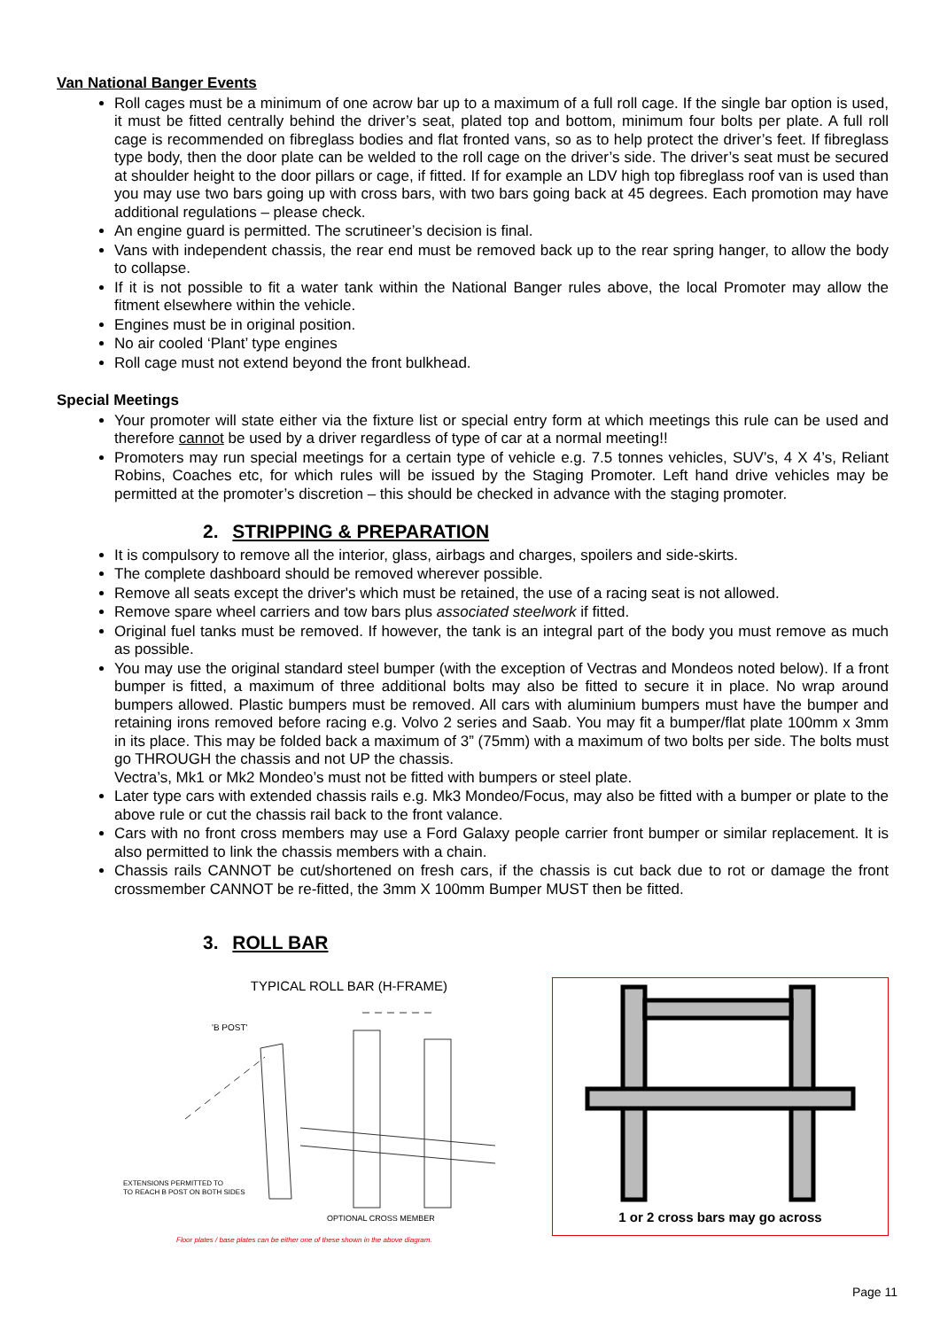Van National Banger Events
Roll cages must be a minimum of one acrow bar up to a maximum of a full roll cage. If the single bar option is used, it must be fitted centrally behind the driver’s seat, plated top and bottom, minimum four bolts per plate. A full roll cage is recommended on fibreglass bodies and flat fronted vans, so as to help protect the driver’s feet. If fibreglass type body, then the door plate can be welded to the roll cage on the driver’s side. The driver’s seat must be secured at shoulder height to the door pillars or cage, if fitted. If for example an LDV high top fibreglass roof van is used than you may use two bars going up with cross bars, with two bars going back at 45 degrees. Each promotion may have additional regulations – please check.
An engine guard is permitted. The scrutineer’s decision is final.
Vans with independent chassis, the rear end must be removed back up to the rear spring hanger, to allow the body to collapse.
If it is not possible to fit a water tank within the National Banger rules above, the local Promoter may allow the fitment elsewhere within the vehicle.
Engines must be in original position.
No air cooled ‘Plant’ type engines
Roll cage must not extend beyond the front bulkhead.
Special Meetings
Your promoter will state either via the fixture list or special entry form at which meetings this rule can be used and therefore cannot be used by a driver regardless of type of car at a normal meeting!!
Promoters may run special meetings for a certain type of vehicle e.g. 7.5 tonnes vehicles, SUV’s, 4 X 4’s, Reliant Robins, Coaches etc, for which rules will be issued by the Staging Promoter. Left hand drive vehicles may be permitted at the promoter’s discretion – this should be checked in advance with the staging promoter.
2. STRIPPING & PREPARATION
It is compulsory to remove all the interior, glass, airbags and charges, spoilers and side-skirts.
The complete dashboard should be removed wherever possible.
Remove all seats except the driver's which must be retained, the use of a racing seat is not allowed.
Remove spare wheel carriers and tow bars plus associated steelwork if fitted.
Original fuel tanks must be removed. If however, the tank is an integral part of the body you must remove as much as possible.
You may use the original standard steel bumper (with the exception of Vectras and Mondeos noted below). If a front bumper is fitted, a maximum of three additional bolts may also be fitted to secure it in place. No wrap around bumpers allowed. Plastic bumpers must be removed. All cars with aluminium bumpers must have the bumper and retaining irons removed before racing e.g. Volvo 2 series and Saab. You may fit a bumper/flat plate 100mm x 3mm in its place. This may be folded back a maximum of 3” (75mm) with a maximum of two bolts per side. The bolts must go THROUGH the chassis and not UP the chassis.
Vectra’s, Mk1 or Mk2 Mondeo’s must not be fitted with bumpers or steel plate.
Later type cars with extended chassis rails e.g. Mk3 Mondeo/Focus, may also be fitted with a bumper or plate to the above rule or cut the chassis rail back to the front valance.
Cars with no front cross members may use a Ford Galaxy people carrier front bumper or similar replacement. It is also permitted to link the chassis members with a chain.
Chassis rails CANNOT be cut/shortened on fresh cars, if the chassis is cut back due to rot or damage the front crossmember CANNOT be re-fitted, the 3mm X 100mm Bumper MUST then be fitted.
3. ROLL BAR
TYPICAL ROLL BAR (H-FRAME)
'B POST'
EXTENSIONS PERMITTED TO
TO REACH B POST ON BOTH SIDES
OPTIONAL CROSS MEMBER
Floor plates / base plates can be either one of these shown in the above diagram.
1 or 2 cross bars may go across
Page 11